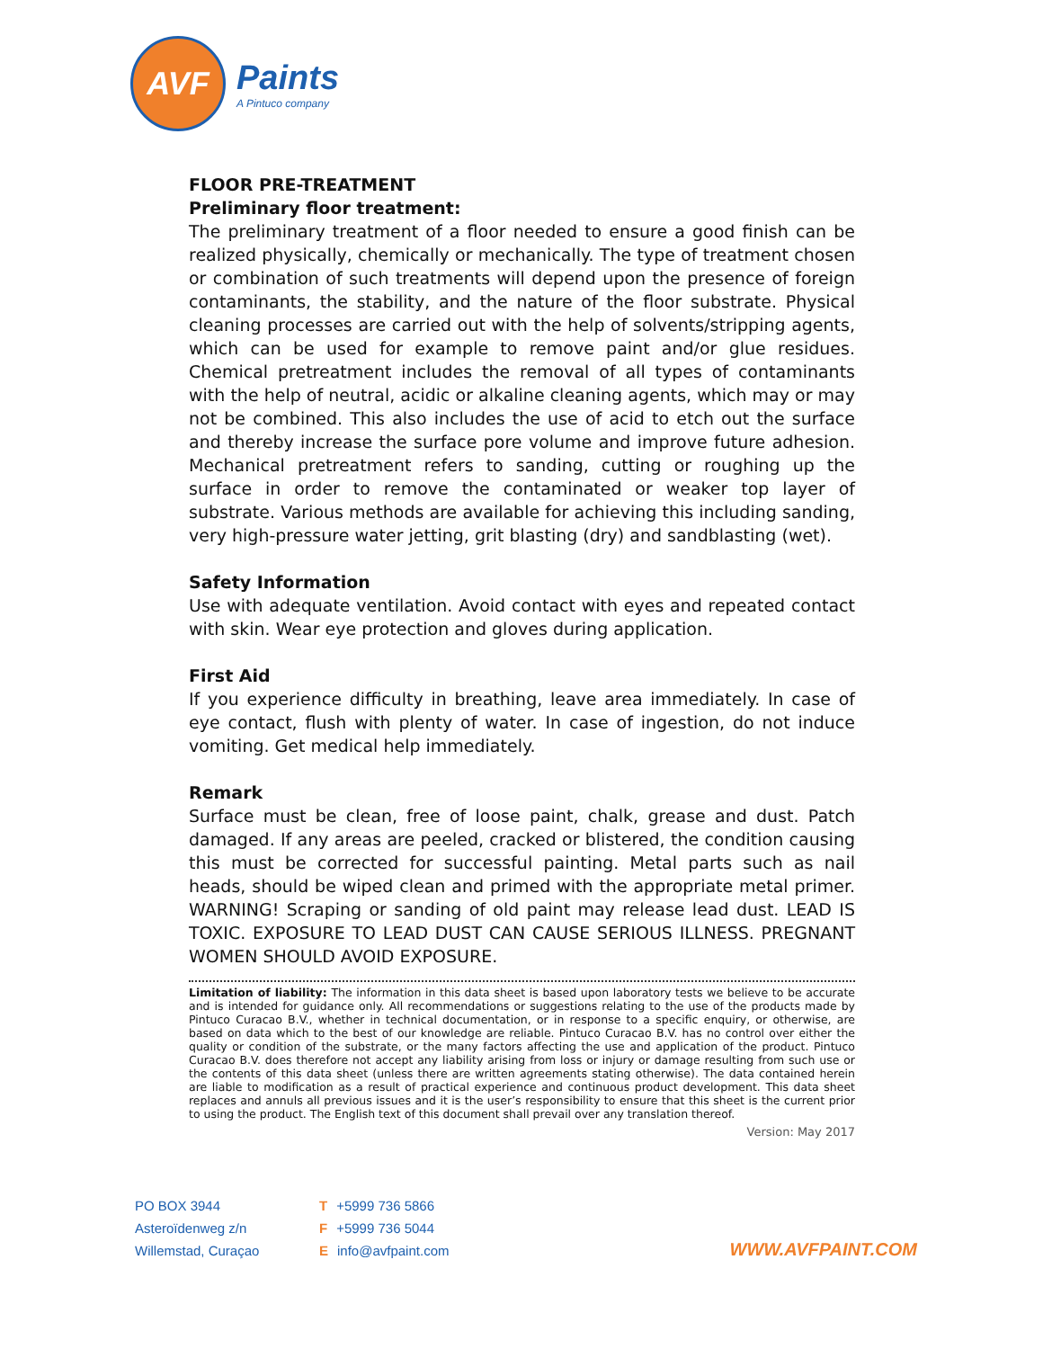AVF
Paints
A Pintuco company
FLOOR PRE-TREATMENT
Preliminary floor treatment:
The preliminary treatment of a floor needed to ensure a good finish can be realized physically, chemically or mechanically. The type of treatment chosen or combination of such treatments will depend upon the presence of foreign contaminants, the stability, and the nature of the floor substrate. Physical cleaning processes are carried out with the help of solvents/stripping agents, which can be used for example to remove paint and/or glue residues. Chemical pretreatment includes the removal of all types of contaminants with the help of neutral, acidic or alkaline cleaning agents, which may or may not be combined. This also includes the use of acid to etch out the surface and thereby increase the surface pore volume and improve future adhesion. Mechanical pretreatment refers to sanding, cutting or roughing up the surface in order to remove the contaminated or weaker top layer of substrate. Various methods are available for achieving this including sanding, very high-pressure water jetting, grit blasting (dry) and sandblasting (wet).
Safety Information
Use with adequate ventilation. Avoid contact with eyes and repeated contact with skin. Wear eye protection and gloves during application.
First Aid
If you experience difficulty in breathing, leave area immediately. In case of eye contact, flush with plenty of water. In case of ingestion, do not induce vomiting. Get medical help immediately.
Remark
Surface must be clean, free of loose paint, chalk, grease and dust. Patch damaged. If any areas are peeled, cracked or blistered, the condition causing this must be corrected for successful painting. Metal parts such as nail heads, should be wiped clean and primed with the appropriate metal primer. WARNING! Scraping or sanding of old paint may release lead dust. LEAD IS TOXIC. EXPOSURE TO LEAD DUST CAN CAUSE SERIOUS ILLNESS. PREGNANT WOMEN SHOULD AVOID EXPOSURE.
Limitation of liability: The information in this data sheet is based upon laboratory tests we believe to be accurate and is intended for guidance only. All recommendations or suggestions relating to the use of the products made by Pintuco Curacao B.V., whether in technical documentation, or in response to a specific enquiry, or otherwise, are based on data which to the best of our knowledge are reliable. Pintuco Curacao B.V. has no control over either the quality or condition of the substrate, or the many factors affecting the use and application of the product. Pintuco Curacao B.V. does therefore not accept any liability arising from loss or injury or damage resulting from such use or the contents of this data sheet (unless there are written agreements stating otherwise). The data contained herein are liable to modification as a result of practical experience and continuous product development. This data sheet replaces and annuls all previous issues and it is the user’s responsibility to ensure that this sheet is the current prior to using the product. The English text of this document shall prevail over any translation thereof.
Version: May 2017
PO BOX 3944
Asteroïdenweg z/n
Willemstad, Curaçao
T +5999 736 5866
F +5999 736 5044
Einfo@avfpaint.com
WWW.AVFPAINT.COM